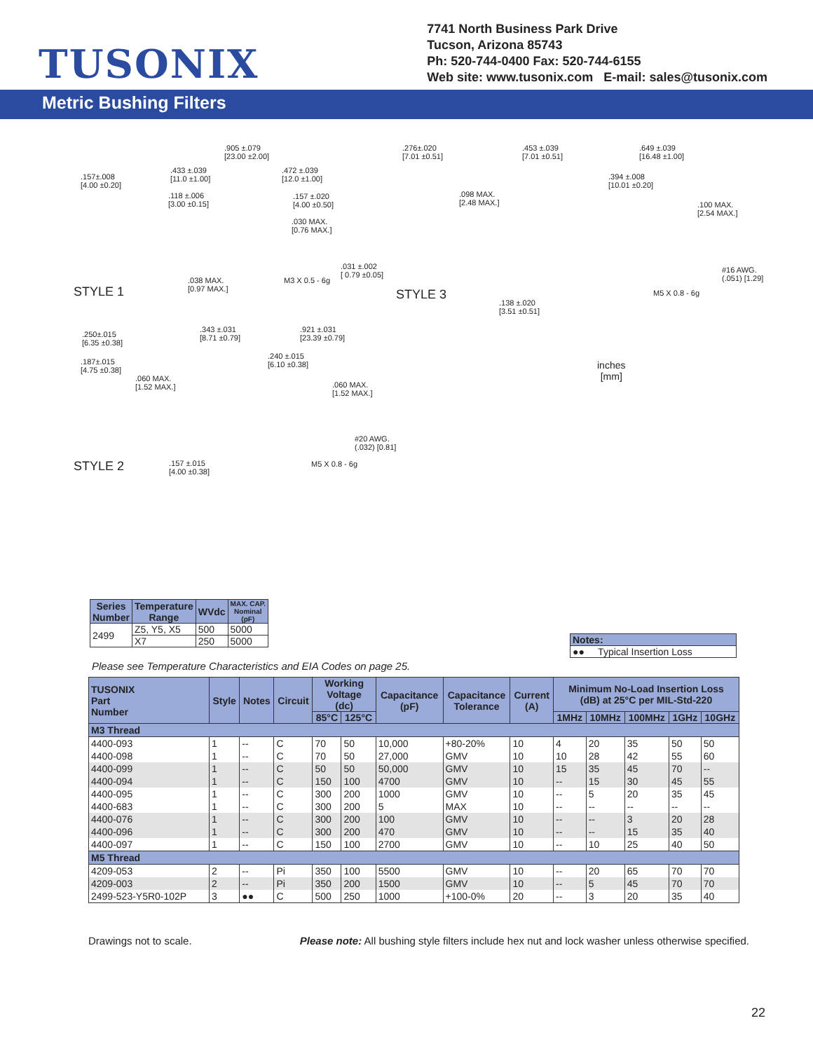TUSONIX
7741 North Business Park Drive
Tucson, Arizona 85743
Ph: 520-744-0400 Fax: 520-744-6155
Web site: www.tusonix.com E-mail: sales@tusonix.com
Metric Bushing Filters
.157±.008
[4.00 ±0.20]
.905 ±.079
[23.00 ±2.00]
.433 ±.039
[11.0 ±1.00]
.472 ±.039
[12.0 ±1.00]
.118 ±.006
[3.00 ±0.15]
.157 ±.020
[4.00 ±0.50]
.030 MAX.
[0.76 MAX.]
.038 MAX.
[0.97 MAX.]
M3 X 0.5 - 6g
.031 ±.002
[ 0.79 ±0.05]
STYLE 1
.276±.020
[7.01 ±0.51]
.098 MAX.
[2.48 MAX.]
.453 ±.039
[7.01 ±0.51]
.649 ±.039
[16.48 ±1.00]
.394 ±.008
[10.01 ±0.20]
.100 MAX.
[2.54 MAX.]
#16 AWG.
(.051) [1.29]
M5 X 0.8 - 6g
.138 ±.020
[3.51 ±0.51]
STYLE 3
.250±.015
[6.35 ±0.38]
.343 ±.031
[8.71 ±0.79]
.921 ±.031
[23.39 ±0.79]
.240 ±.015
[6.10 ±0.38] .187±.015
[4.75 ±0.38]
.060 MAX.
[1.52 MAX.] .060 MAX.
[1.52 MAX.]
#20 AWG.
(.032) [0.81]
.157 ±.015
[4.00 ±0.38]
M5 X 0.8 - 6g STYLE 2
inches
[mm]
| Series Number | Temperature Range | WVdc | MAX. CAP. Nominal (pF) |
| --- | --- | --- | --- |
| 2499 | Z5, Y5, X5 | 500 | 5000 |
| | X7 | 250 | 5000 |
Please see Temperature Characteristics and EIA Codes on page 25.
| Notes: |
| --- |
| ●● Typical Insertion Loss |
| TUSONIX Part Number | Style | Notes | Circuit | Working Voltage (dc) | | Capacitance (pF) | Capacitance Tolerance | Current (A) | Minimum No-Load Insertion Loss (dB) at 25°C per MIL-Std-220 | | | | |
| --- | --- | --- | --- | --- | --- | --- | --- | --- | --- | --- | --- | --- | --- |
| | | | | 85°C | 125°C | | | | 1MHz | 10MHz | 100MHz | 1GHz | 10GHz |
| M3 Thread | | | | | | | | | | | | | |
| 4400-093 | 1 | -- | C | 70 | 50 | 10,000 | +80-20% | 10 | 4 | 20 | 35 | 50 | 50 |
| 4400-098 | 1 | -- | C | 70 | 50 | 27,000 | GMV | 10 | 10 | 28 | 42 | 55 | 60 |
| 4400-099 | 1 | -- | C | 50 | 50 | 50,000 | GMV | 10 | 15 | 35 | 45 | 70 | -- |
| 4400-094 | 1 | -- | C | 150 | 100 | 4700 | GMV | 10 | -- | 15 | 30 | 45 | 55 |
| 4400-095 | 1 | -- | C | 300 | 200 | 1000 | GMV | 10 | -- | 5 | 20 | 35 | 45 |
| 4400-683 | 1 | -- | C | 300 | 200 | 5 | MAX | 10 | -- | -- | -- | -- | -- |
| 4400-076 | 1 | -- | C | 300 | 200 | 100 | GMV | 10 | -- | -- | 3 | 20 | 28 |
| 4400-096 | 1 | -- | C | 300 | 200 | 470 | GMV | 10 | -- | -- | 15 | 35 | 40 |
| 4400-097 | 1 | -- | C | 150 | 100 | 2700 | GMV | 10 | -- | 10 | 25 | 40 | 50 |
| M5 Thread | | | | | | | | | | | | | |
| 4209-053 | 2 | -- | Pi | 350 | 100 | 5500 | GMV | 10 | -- | 20 | 65 | 70 | 70 |
| 4209-003 | 2 | -- | Pi | 350 | 200 | 1500 | GMV | 10 | -- | 5 | 45 | 70 | 70 |
| 2499-523-Y5R0-102P | 3 | ●● | C | 500 | 250 | 1000 | +100-0% | 20 | -- | 3 | 20 | 35 | 40 |
Drawings not to scale. Please note: All bushing style filters include hex nut and lock washer unless otherwise specified.
22